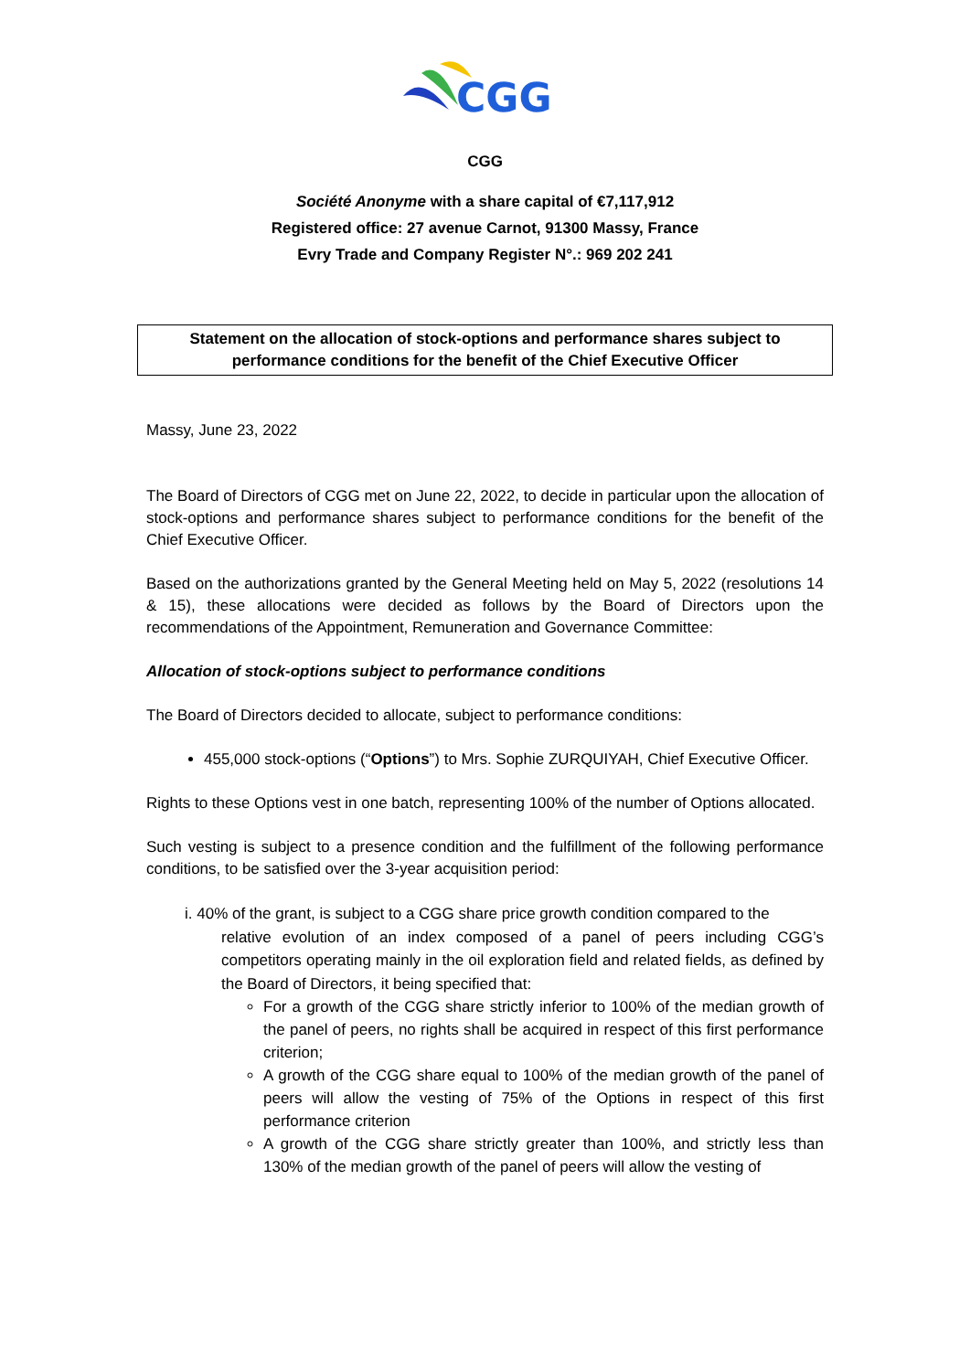CGG
CGG
Société Anonyme with a share capital of €7,117,912
Registered office: 27 avenue Carnot, 91300 Massy, France
Evry Trade and Company Register N°.: 969 202 241
Statement on the allocation of stock-options and performance shares subject to performance conditions for the benefit of the Chief Executive Officer
Massy, June 23, 2022
The Board of Directors of CGG met on June 22, 2022, to decide in particular upon the allocation of stock-options and performance shares subject to performance conditions for the benefit of the Chief Executive Officer.
Based on the authorizations granted by the General Meeting held on May 5, 2022 (resolutions 14 & 15), these allocations were decided as follows by the Board of Directors upon the recommendations of the Appointment, Remuneration and Governance Committee:
Allocation of stock-options subject to performance conditions
The Board of Directors decided to allocate, subject to performance conditions:
455,000 stock-options (“Options”) to Mrs. Sophie ZURQUIYAH, Chief Executive Officer.
Rights to these Options vest in one batch, representing 100% of the number of Options allocated.
Such vesting is subject to a presence condition and the fulfillment of the following performance conditions, to be satisfied over the 3-year acquisition period:
i. 40% of the grant, is subject to a CGG share price growth condition compared to the
relative evolution of an index composed of a panel of peers including CGG’s competitors operating mainly in the oil exploration field and related fields, as defined by the Board of Directors, it being specified that:
For a growth of the CGG share strictly inferior to 100% of the median growth of the panel of peers, no rights shall be acquired in respect of this first performance criterion;
A growth of the CGG share equal to 100% of the median growth of the panel of peers will allow the vesting of 75% of the Options in respect of this first performance criterion
A growth of the CGG share strictly greater than 100%, and strictly less than 130% of the median growth of the panel of peers will allow the vesting of